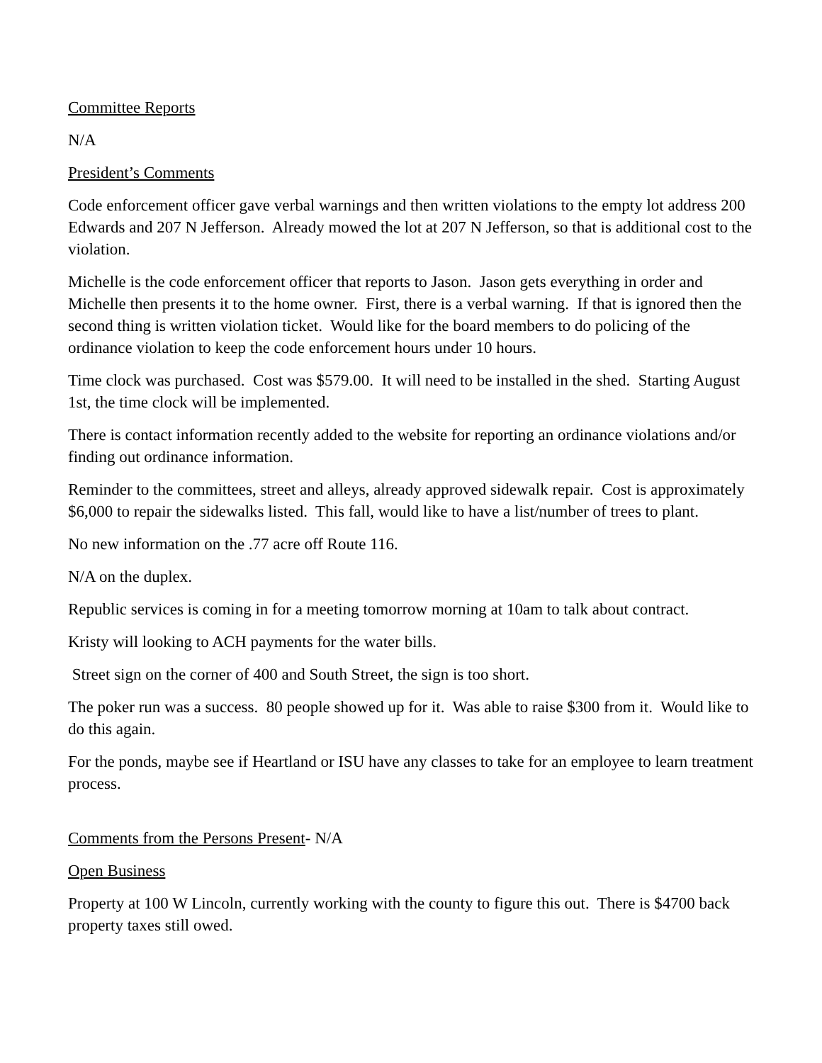Committee Reports
N/A
President’s Comments
Code enforcement officer gave verbal warnings and then written violations to the empty lot address 200 Edwards and 207 N Jefferson. Already mowed the lot at 207 N Jefferson, so that is additional cost to the violation.
Michelle is the code enforcement officer that reports to Jason. Jason gets everything in order and Michelle then presents it to the home owner. First, there is a verbal warning. If that is ignored then the second thing is written violation ticket. Would like for the board members to do policing of the ordinance violation to keep the code enforcement hours under 10 hours.
Time clock was purchased. Cost was $579.00. It will need to be installed in the shed. Starting August 1st, the time clock will be implemented.
There is contact information recently added to the website for reporting an ordinance violations and/or finding out ordinance information.
Reminder to the committees, street and alleys, already approved sidewalk repair. Cost is approximately $6,000 to repair the sidewalks listed. This fall, would like to have a list/number of trees to plant.
No new information on the .77 acre off Route 116.
N/A on the duplex.
Republic services is coming in for a meeting tomorrow morning at 10am to talk about contract.
Kristy will looking to ACH payments for the water bills.
Street sign on the corner of 400 and South Street, the sign is too short.
The poker run was a success. 80 people showed up for it. Was able to raise $300 from it. Would like to do this again.
For the ponds, maybe see if Heartland or ISU have any classes to take for an employee to learn treatment process.
Comments from the Persons Present- N/A
Open Business
Property at 100 W Lincoln, currently working with the county to figure this out. There is $4700 back property taxes still owed.